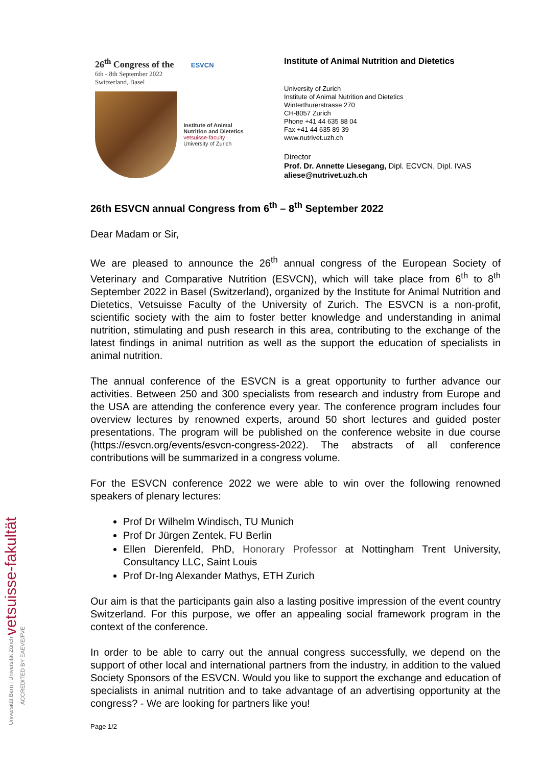26<sup>th</sup> Congress of the ESVCN
6th - 8th September 2022
Switzerland, Basel
Institute of Animal
Nutrition and Dietetics
vetsuisse-faculty
University of Zurich
Institute of Animal Nutrition and Dietetics
University of Zurich
Institute of Animal Nutrition and Dietetics
Winterthurerstrasse 270
CH-8057 Zurich
Phone +41 44 635 88 04
Fax +41 44 635 89 39
www.nutrivet.uzh.ch
Director
Prof. Dr. Annette Liesegang, Dipl. ECVCN, Dipl. IVAS
aliese@nutrivet.uzh.ch
26th ESVCN annual Congress from 6<sup>th</sup> – 8<sup>th</sup> September 2022
Dear Madam or Sir,
We are pleased to announce the 26<sup>th</sup> annual congress of the European Society of Veterinary and Comparative Nutrition (ESVCN), which will take place from 6<sup>th</sup> to 8<sup>th</sup> September 2022 in Basel (Switzerland), organized by the Institute for Animal Nutrition and Dietetics, Vetsuisse Faculty of the University of Zurich. The ESVCN is a non-profit, scientific society with the aim to foster better knowledge and understanding in animal nutrition, stimulating and push research in this area, contributing to the exchange of the latest findings in animal nutrition as well as the support the education of specialists in animal nutrition.
The annual conference of the ESVCN is a great opportunity to further advance our activities. Between 250 and 300 specialists from research and industry from Europe and the USA are attending the conference every year. The conference program includes four overview lectures by renowned experts, around 50 short lectures and guided poster presentations. The program will be published on the conference website in due course (https://esvcn.org/events/esvcn-congress-2022). The abstracts of all conference contributions will be summarized in a congress volume.
For the ESVCN conference 2022 we were able to win over the following renowned speakers of plenary lectures:
Prof Dr Wilhelm Windisch, TU Munich
Prof Dr Jürgen Zentek, FU Berlin
Ellen Dierenfeld, PhD, Honorary Professor at Nottingham Trent University, Consultancy LLC, Saint Louis
Prof Dr-Ing Alexander Mathys, ETH Zurich
Our aim is that the participants gain also a lasting positive impression of the event country Switzerland. For this purpose, we offer an appealing social framework program in the context of the conference.
In order to be able to carry out the annual congress successfully, we depend on the support of other local and international partners from the industry, in addition to the valued Society Sponsors of the ESVCN. Would you like to support the exchange and education of specialists in animal nutrition and to take advantage of an advertising opportunity at the congress? - We are looking for partners like you!
Page 1/2
Universität Bern | Universität Zürich vetsuisse-fakultät ACCREDITED BY EAEVE/FVE